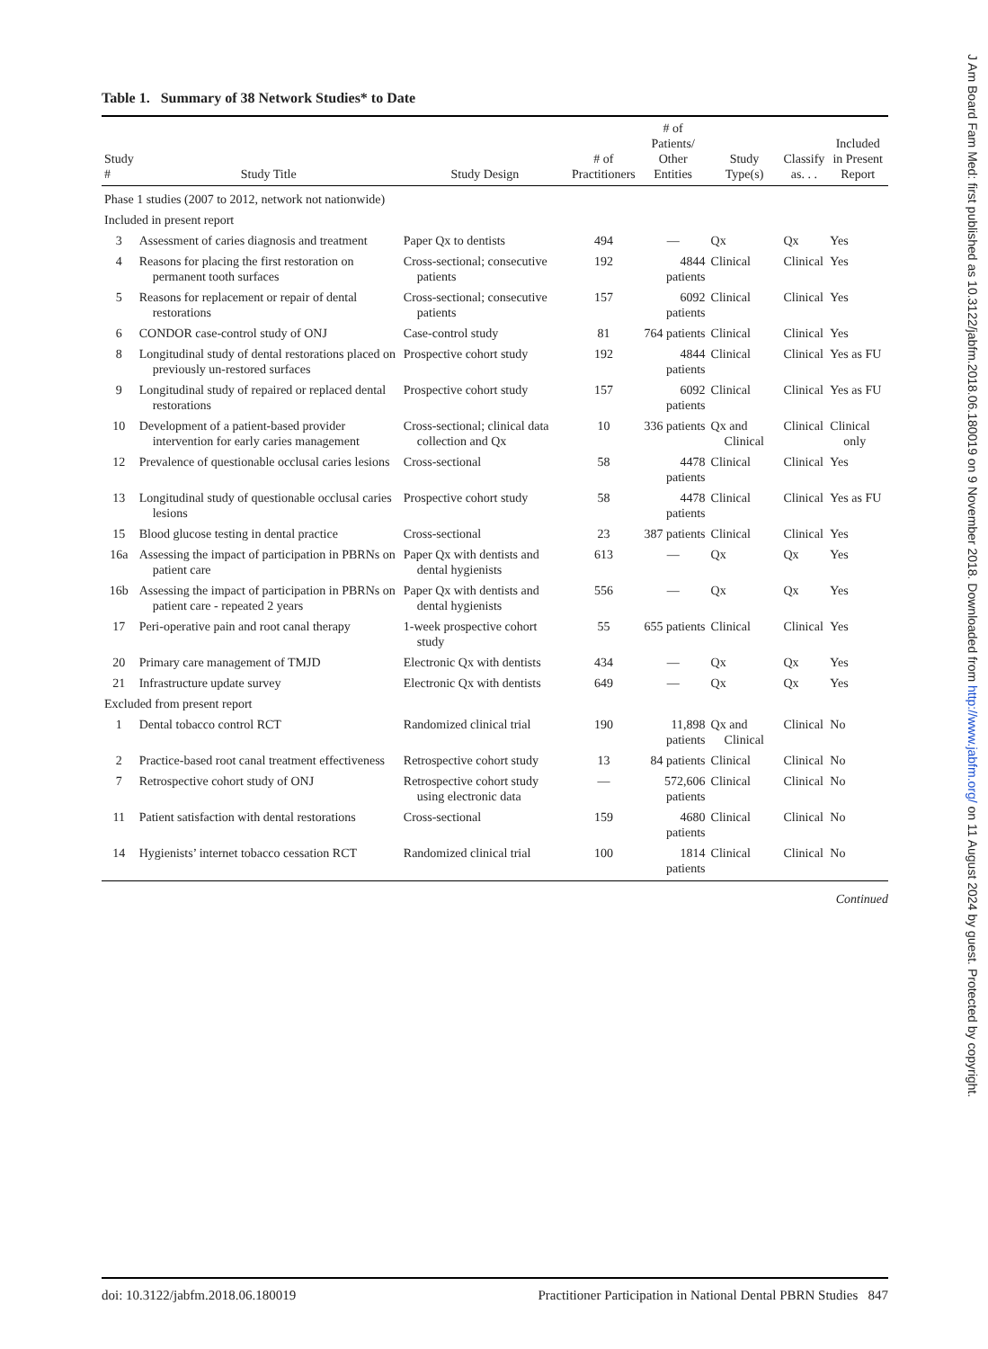Table 1. Summary of 38 Network Studies* to Date
| Study # | Study Title | Study Design | # of Practitioners | # of Patients/ Other Entities | Study Type(s) | Classify as. . . | Included in Present Report |
| --- | --- | --- | --- | --- | --- | --- | --- |
| Phase 1 studies (2007 to 2012, network not nationwide) | | | | | | | |
| Included in present report | | | | | | | |
| 3 | Assessment of caries diagnosis and treatment | Paper Qx to dentists | 494 | — | Qx | Qx | Yes |
| 4 | Reasons for placing the first restoration on permanent tooth surfaces | Cross-sectional; consecutive patients | 192 | 4844 patients | Clinical | Clinical | Yes |
| 5 | Reasons for replacement or repair of dental restorations | Cross-sectional; consecutive patients | 157 | 6092 patients | Clinical | Clinical | Yes |
| 6 | CONDOR case-control study of ONJ | Case-control study | 81 | 764 patients | Clinical | Clinical | Yes |
| 8 | Longitudinal study of dental restorations placed on previously un-restored surfaces | Prospective cohort study | 192 | 4844 patients | Clinical | Clinical | Yes as FU |
| 9 | Longitudinal study of repaired or replaced dental restorations | Prospective cohort study | 157 | 6092 patients | Clinical | Clinical | Yes as FU |
| 10 | Development of a patient-based provider intervention for early caries management | Cross-sectional; clinical data collection and Qx | 10 | 336 patients | Qx and Clinical | Clinical | Clinical only |
| 12 | Prevalence of questionable occlusal caries lesions | Cross-sectional | 58 | 4478 patients | Clinical | Clinical | Yes |
| 13 | Longitudinal study of questionable occlusal caries lesions | Prospective cohort study | 58 | 4478 patients | Clinical | Clinical | Yes as FU |
| 15 | Blood glucose testing in dental practice | Cross-sectional | 23 | 387 patients | Clinical | Clinical | Yes |
| 16a | Assessing the impact of participation in PBRNs on patient care | Paper Qx with dentists and dental hygienists | 613 | — | Qx | Qx | Yes |
| 16b | Assessing the impact of participation in PBRNs on patient care - repeated 2 years | Paper Qx with dentists and dental hygienists | 556 | — | Qx | Qx | Yes |
| 17 | Peri-operative pain and root canal therapy | 1-week prospective cohort study | 55 | 655 patients | Clinical | Clinical | Yes |
| 20 | Primary care management of TMJD | Electronic Qx with dentists | 434 | — | Qx | Qx | Yes |
| 21 | Infrastructure update survey | Electronic Qx with dentists | 649 | — | Qx | Qx | Yes |
| Excluded from present report | | | | | | | |
| 1 | Dental tobacco control RCT | Randomized clinical trial | 190 | 11,898 patients | Qx and Clinical | Clinical | No |
| 2 | Practice-based root canal treatment effectiveness | Retrospective cohort study | 13 | 84 patients | Clinical | Clinical | No |
| 7 | Retrospective cohort study of ONJ | Retrospective cohort study using electronic data | — | 572,606 patients | Clinical | Clinical | No |
| 11 | Patient satisfaction with dental restorations | Cross-sectional | 159 | 4680 patients | Clinical | Clinical | No |
| 14 | Hygienists’ internet tobacco cessation RCT | Randomized clinical trial | 100 | 1814 patients | Clinical | Clinical | No |
Continued
doi: 10.3122/jabfm.2018.06.180019 Practitioner Participation in National Dental PBRN Studies 847
J Am Board Fam Med: first published as 10.3122/jabfm.2018.06.180019 on 9 November 2018. Downloaded from http://www.jabfm.org/ on 11 August 2024 by guest. Protected by copyright.